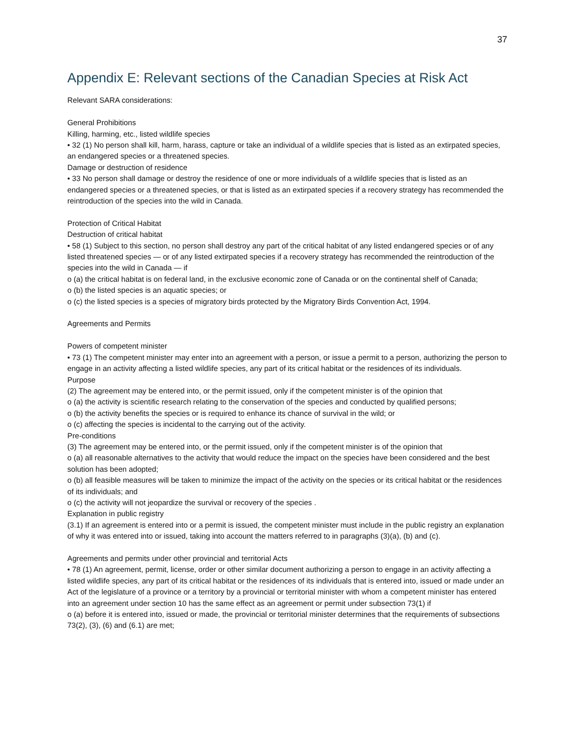37
Appendix E: Relevant sections of the Canadian Species at Risk Act
Relevant SARA considerations:
General Prohibitions
Killing, harming, etc., listed wildlife species
• 32 (1) No person shall kill, harm, harass, capture or take an individual of a wildlife species that is listed as an extirpated species, an endangered species or a threatened species.
Damage or destruction of residence
• 33 No person shall damage or destroy the residence of one or more individuals of a wildlife species that is listed as an endangered species or a threatened species, or that is listed as an extirpated species if a recovery strategy has recommended the reintroduction of the species into the wild in Canada.
Protection of Critical Habitat
Destruction of critical habitat
• 58 (1) Subject to this section, no person shall destroy any part of the critical habitat of any listed endangered species or of any listed threatened species — or of any listed extirpated species if a recovery strategy has recommended the reintroduction of the species into the wild in Canada — if
o (a) the critical habitat is on federal land, in the exclusive economic zone of Canada or on the continental shelf of Canada;
o (b) the listed species is an aquatic species; or
o (c) the listed species is a species of migratory birds protected by the Migratory Birds Convention Act, 1994.
Agreements and Permits
Powers of competent minister
• 73 (1) The competent minister may enter into an agreement with a person, or issue a permit to a person, authorizing the person to engage in an activity affecting a listed wildlife species, any part of its critical habitat or the residences of its individuals.
Purpose
(2) The agreement may be entered into, or the permit issued, only if the competent minister is of the opinion that
o (a) the activity is scientific research relating to the conservation of the species and conducted by qualified persons;
o (b) the activity benefits the species or is required to enhance its chance of survival in the wild; or
o (c) affecting the species is incidental to the carrying out of the activity.
Pre-conditions
(3) The agreement may be entered into, or the permit issued, only if the competent minister is of the opinion that
o (a) all reasonable alternatives to the activity that would reduce the impact on the species have been considered and the best solution has been adopted;
o (b) all feasible measures will be taken to minimize the impact of the activity on the species or its critical habitat or the residences of its individuals; and
o (c) the activity will not jeopardize the survival or recovery of the species .
Explanation in public registry
(3.1) If an agreement is entered into or a permit is issued, the competent minister must include in the public registry an explanation of why it was entered into or issued, taking into account the matters referred to in paragraphs (3)(a), (b) and (c).
Agreements and permits under other provincial and territorial Acts
• 78 (1) An agreement, permit, license, order or other similar document authorizing a person to engage in an activity affecting a listed wildlife species, any part of its critical habitat or the residences of its individuals that is entered into, issued or made under an Act of the legislature of a province or a territory by a provincial or territorial minister with whom a competent minister has entered into an agreement under section 10 has the same effect as an agreement or permit under subsection 73(1) if
o (a) before it is entered into, issued or made, the provincial or territorial minister determines that the requirements of subsections 73(2), (3), (6) and (6.1) are met;